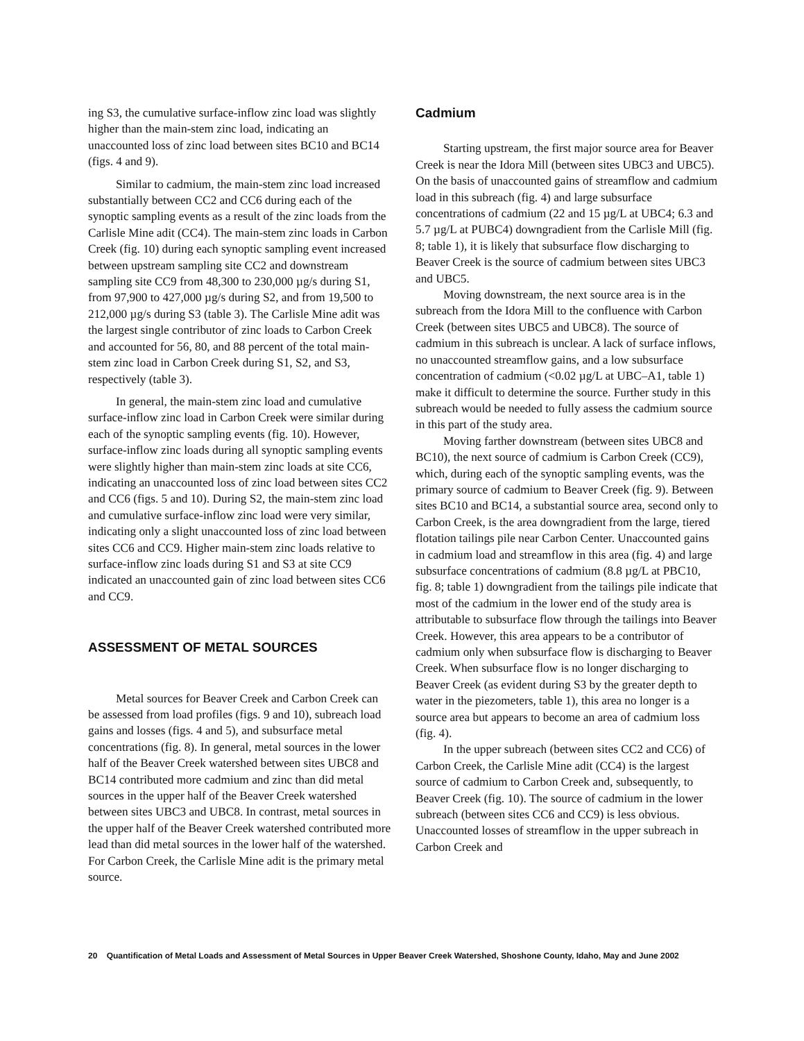ing S3, the cumulative surface-inflow zinc load was slightly higher than the main-stem zinc load, indicating an unaccounted loss of zinc load between sites BC10 and BC14 (figs. 4 and 9).
Similar to cadmium, the main-stem zinc load increased substantially between CC2 and CC6 during each of the synoptic sampling events as a result of the zinc loads from the Carlisle Mine adit (CC4). The main-stem zinc loads in Carbon Creek (fig. 10) during each synoptic sampling event increased between upstream sampling site CC2 and downstream sampling site CC9 from 48,300 to 230,000 µg/s during S1, from 97,900 to 427,000 µg/s during S2, and from 19,500 to 212,000 µg/s during S3 (table 3). The Carlisle Mine adit was the largest single contributor of zinc loads to Carbon Creek and accounted for 56, 80, and 88 percent of the total main-stem zinc load in Carbon Creek during S1, S2, and S3, respectively (table 3).
In general, the main-stem zinc load and cumulative surface-inflow zinc load in Carbon Creek were similar during each of the synoptic sampling events (fig. 10). However, surface-inflow zinc loads during all synoptic sampling events were slightly higher than main-stem zinc loads at site CC6, indicating an unaccounted loss of zinc load between sites CC2 and CC6 (figs. 5 and 10). During S2, the main-stem zinc load and cumulative surface-inflow zinc load were very similar, indicating only a slight unaccounted loss of zinc load between sites CC6 and CC9. Higher main-stem zinc loads relative to surface-inflow zinc loads during S1 and S3 at site CC9 indicated an unaccounted gain of zinc load between sites CC6 and CC9.
ASSESSMENT OF METAL SOURCES
Metal sources for Beaver Creek and Carbon Creek can be assessed from load profiles (figs. 9 and 10), subreach load gains and losses (figs. 4 and 5), and subsurface metal concentrations (fig. 8). In general, metal sources in the lower half of the Beaver Creek watershed between sites UBC8 and BC14 contributed more cadmium and zinc than did metal sources in the upper half of the Beaver Creek watershed between sites UBC3 and UBC8. In contrast, metal sources in the upper half of the Beaver Creek watershed contributed more lead than did metal sources in the lower half of the watershed. For Carbon Creek, the Carlisle Mine adit is the primary metal source.
Cadmium
Starting upstream, the first major source area for Beaver Creek is near the Idora Mill (between sites UBC3 and UBC5). On the basis of unaccounted gains of streamflow and cadmium load in this subreach (fig. 4) and large subsurface concentrations of cadmium (22 and 15 µg/L at UBC4; 6.3 and 5.7 µg/L at PUBC4) downgradient from the Carlisle Mill (fig. 8; table 1), it is likely that subsurface flow discharging to Beaver Creek is the source of cadmium between sites UBC3 and UBC5.
Moving downstream, the next source area is in the subreach from the Idora Mill to the confluence with Carbon Creek (between sites UBC5 and UBC8). The source of cadmium in this subreach is unclear. A lack of surface inflows, no unaccounted streamflow gains, and a low subsurface concentration of cadmium (<0.02 µg/L at UBC–A1, table 1) make it difficult to determine the source. Further study in this subreach would be needed to fully assess the cadmium source in this part of the study area.
Moving farther downstream (between sites UBC8 and BC10), the next source of cadmium is Carbon Creek (CC9), which, during each of the synoptic sampling events, was the primary source of cadmium to Beaver Creek (fig. 9). Between sites BC10 and BC14, a substantial source area, second only to Carbon Creek, is the area downgradient from the large, tiered flotation tailings pile near Carbon Center. Unaccounted gains in cadmium load and streamflow in this area (fig. 4) and large subsurface concentrations of cadmium (8.8 µg/L at PBC10, fig. 8; table 1) downgradient from the tailings pile indicate that most of the cadmium in the lower end of the study area is attributable to subsurface flow through the tailings into Beaver Creek. However, this area appears to be a contributor of cadmium only when subsurface flow is discharging to Beaver Creek. When subsurface flow is no longer discharging to Beaver Creek (as evident during S3 by the greater depth to water in the piezometers, table 1), this area no longer is a source area but appears to become an area of cadmium loss (fig. 4).
In the upper subreach (between sites CC2 and CC6) of Carbon Creek, the Carlisle Mine adit (CC4) is the largest source of cadmium to Carbon Creek and, subsequently, to Beaver Creek (fig. 10). The source of cadmium in the lower subreach (between sites CC6 and CC9) is less obvious. Unaccounted losses of streamflow in the upper subreach in Carbon Creek and
20 Quantification of Metal Loads and Assessment of Metal Sources in Upper Beaver Creek Watershed, Shoshone County, Idaho, May and June 2002